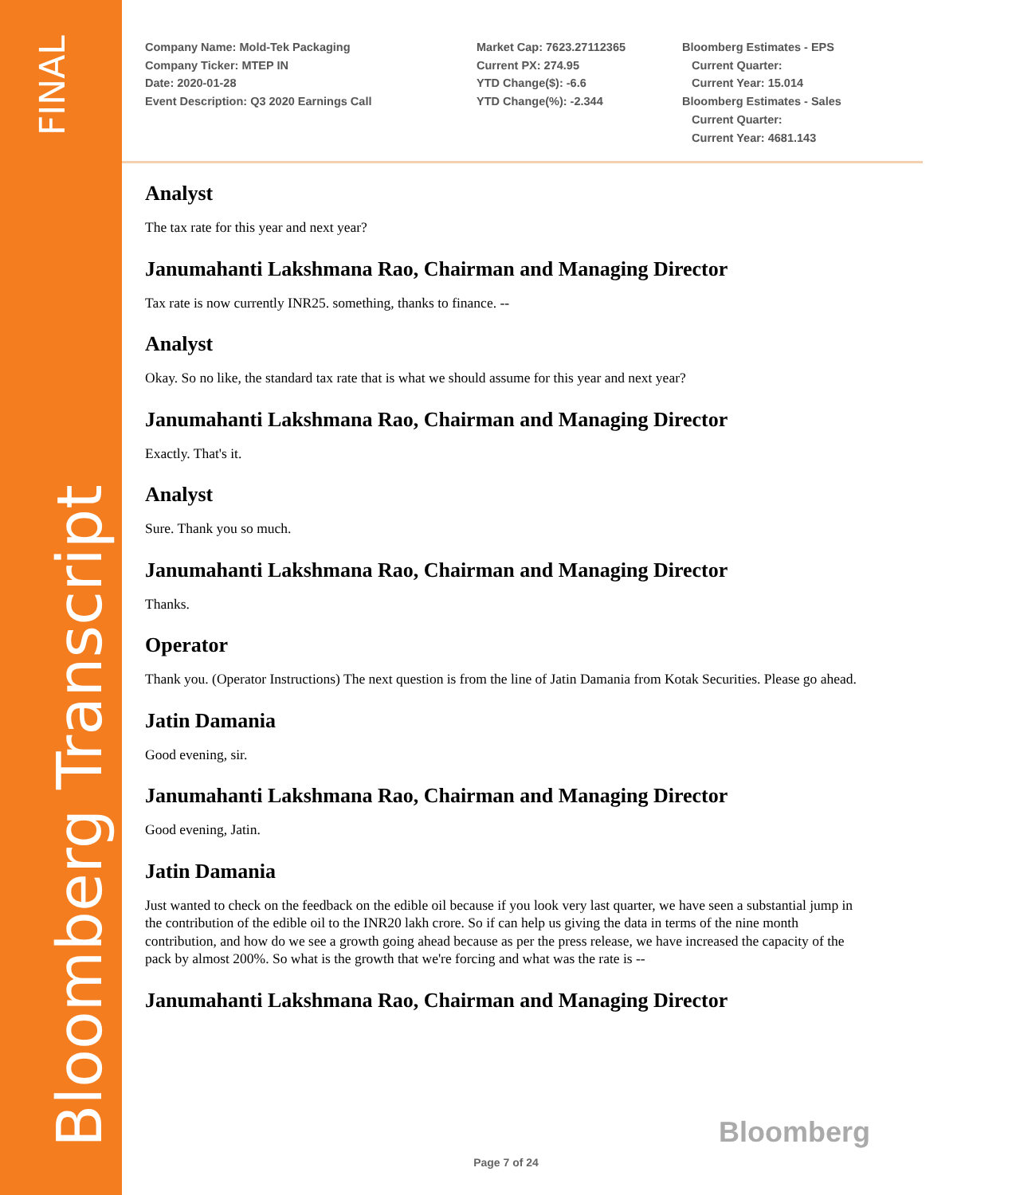FINAL
Bloomberg Transcript
Company Name: Mold-Tek Packaging
Company Ticker: MTEP IN
Date: 2020-01-28
Event Description: Q3 2020 Earnings Call
Market Cap: 7623.27112365
Current PX: 274.95
YTD Change($): -6.6
YTD Change(%): -2.344
Bloomberg Estimates - EPS
Current Quarter:
Current Year: 15.014
Bloomberg Estimates - Sales
Current Quarter:
Current Year: 4681.143
Analyst
The tax rate for this year and next year?
Janumahanti Lakshmana Rao, Chairman and Managing Director
Tax rate is now currently INR25. something, thanks to finance. --
Analyst
Okay. So no like, the standard tax rate that is what we should assume for this year and next year?
Janumahanti Lakshmana Rao, Chairman and Managing Director
Exactly. That's it.
Analyst
Sure. Thank you so much.
Janumahanti Lakshmana Rao, Chairman and Managing Director
Thanks.
Operator
Thank you. (Operator Instructions) The next question is from the line of Jatin Damania from Kotak Securities. Please go ahead.
Jatin Damania
Good evening, sir.
Janumahanti Lakshmana Rao, Chairman and Managing Director
Good evening, Jatin.
Jatin Damania
Just wanted to check on the feedback on the edible oil because if you look very last quarter, we have seen a substantial jump in the contribution of the edible oil to the INR20 lakh crore. So if can help us giving the data in terms of the nine month contribution, and how do we see a growth going ahead because as per the press release, we have increased the capacity of the pack by almost 200%. So what is the growth that we're forcing and what was the rate is --
Janumahanti Lakshmana Rao, Chairman and Managing Director
Bloomberg
Page 7 of 24